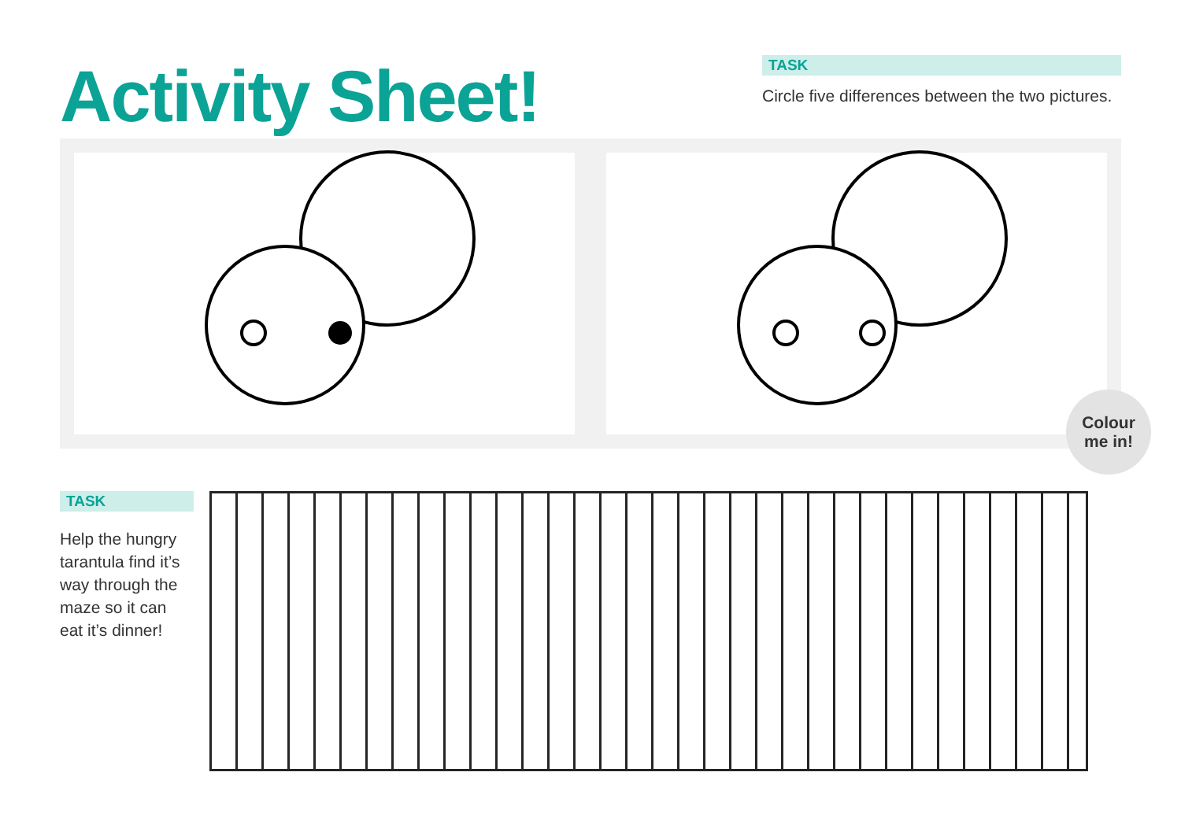Activity Sheet!
TASK
Circle five differences between the two pictures.
Colour
me in!
TASK
Help the hungry tarantula find it’s way through the maze so it can eat it’s dinner!